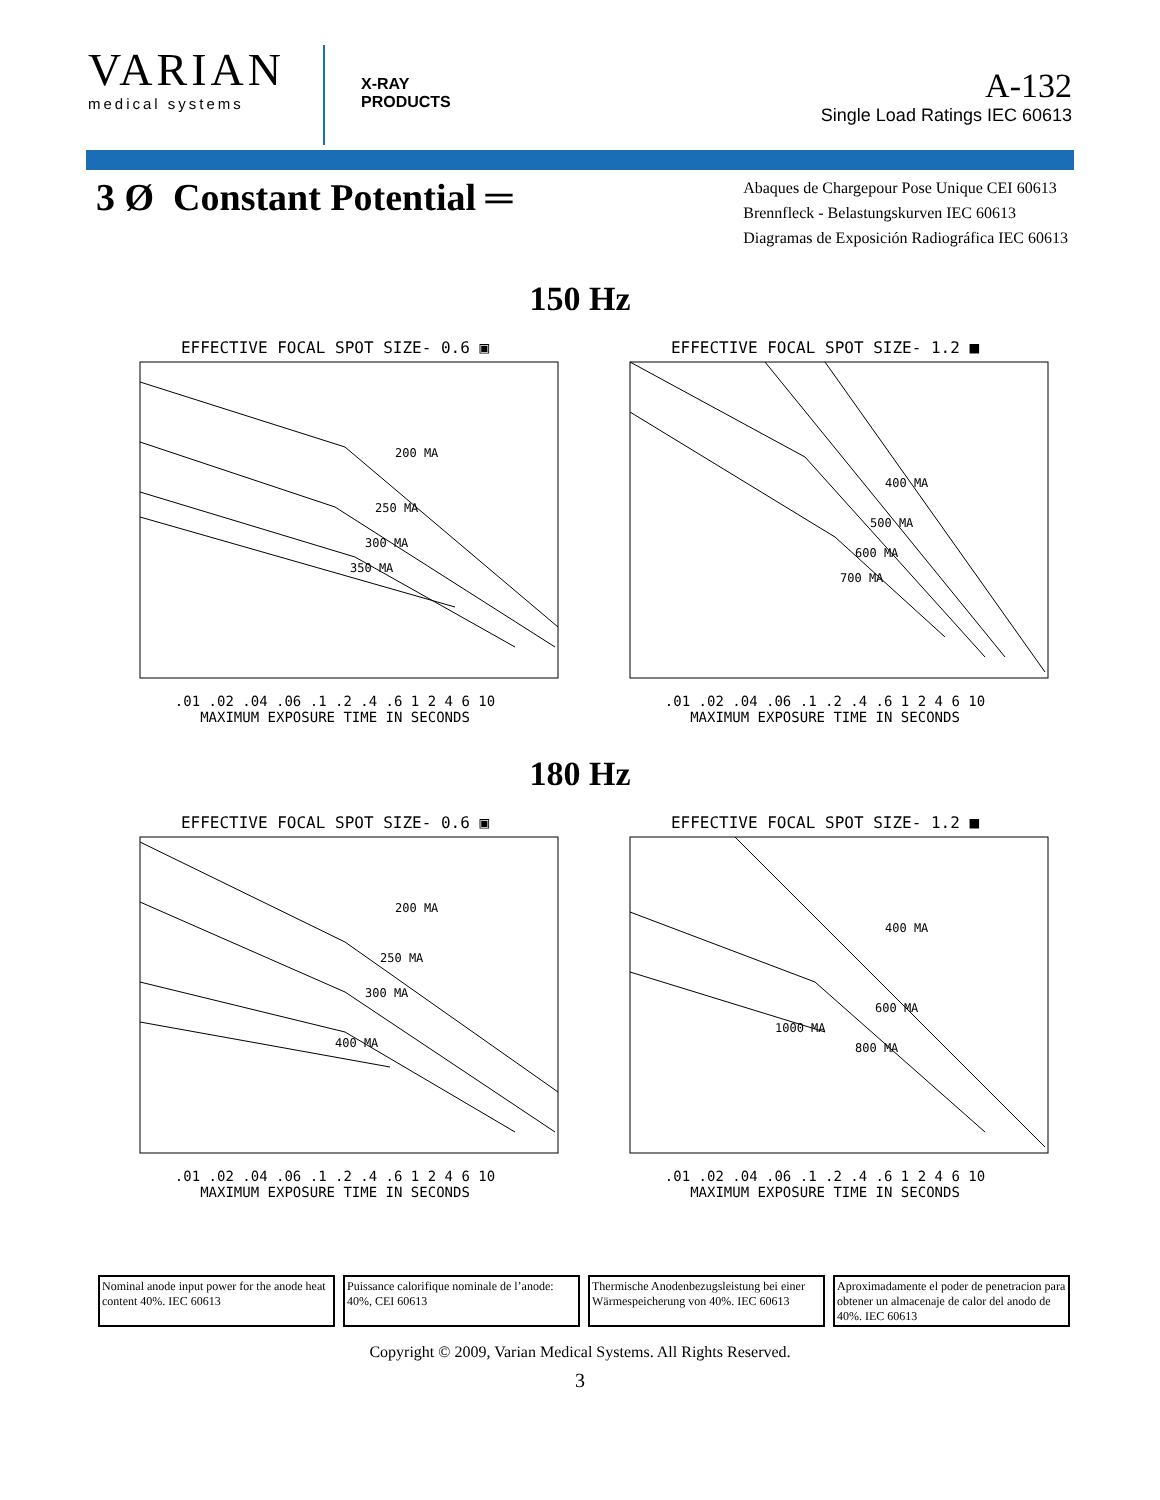VARIAN
medical systems
X-RAY
PRODUCTS
A-132
Single Load Ratings IEC 60613
3 Ø Constant Potential ═
Abaques de Chargepour Pose Unique CEI 60613
Brennfleck - Belastungskurven IEC 60613
Diagramas de Exposición Radiográfica IEC 60613
150 Hz
EFFECTIVE FOCAL SPOT SIZE- 0.6 ▣
200 MA
250 MA
300 MA
350 MA
.01 .02 .04 .06 .1 .2 .4 .6 1 2 4 6 10
MAXIMUM EXPOSURE TIME IN SECONDS
EFFECTIVE FOCAL SPOT SIZE- 1.2 ■
400 MA
500 MA
600 MA
700 MA
.01 .02 .04 .06 .1 .2 .4 .6 1 2 4 6 10
MAXIMUM EXPOSURE TIME IN SECONDS
180 Hz
EFFECTIVE FOCAL SPOT SIZE- 0.6 ▣
200 MA
250 MA
300 MA
400 MA
.01 .02 .04 .06 .1 .2 .4 .6 1 2 4 6 10
MAXIMUM EXPOSURE TIME IN SECONDS
EFFECTIVE FOCAL SPOT SIZE- 1.2 ■
400 MA
600 MA
1000 MA
800 MA
.01 .02 .04 .06 .1 .2 .4 .6 1 2 4 6 10
MAXIMUM EXPOSURE TIME IN SECONDS
Nominal anode input power for the anode heat content 40%. IEC 60613
Puissance calorifique nominale de l’anode: 40%, CEI 60613
Thermische Anodenbezugsleistung bei einer Wärmespeicherung von 40%. IEC 60613
Aproximadamente el poder de penetracion para obtener un almacenaje de calor del anodo de 40%. IEC 60613
Copyright © 2009, Varian Medical Systems. All Rights Reserved.
3